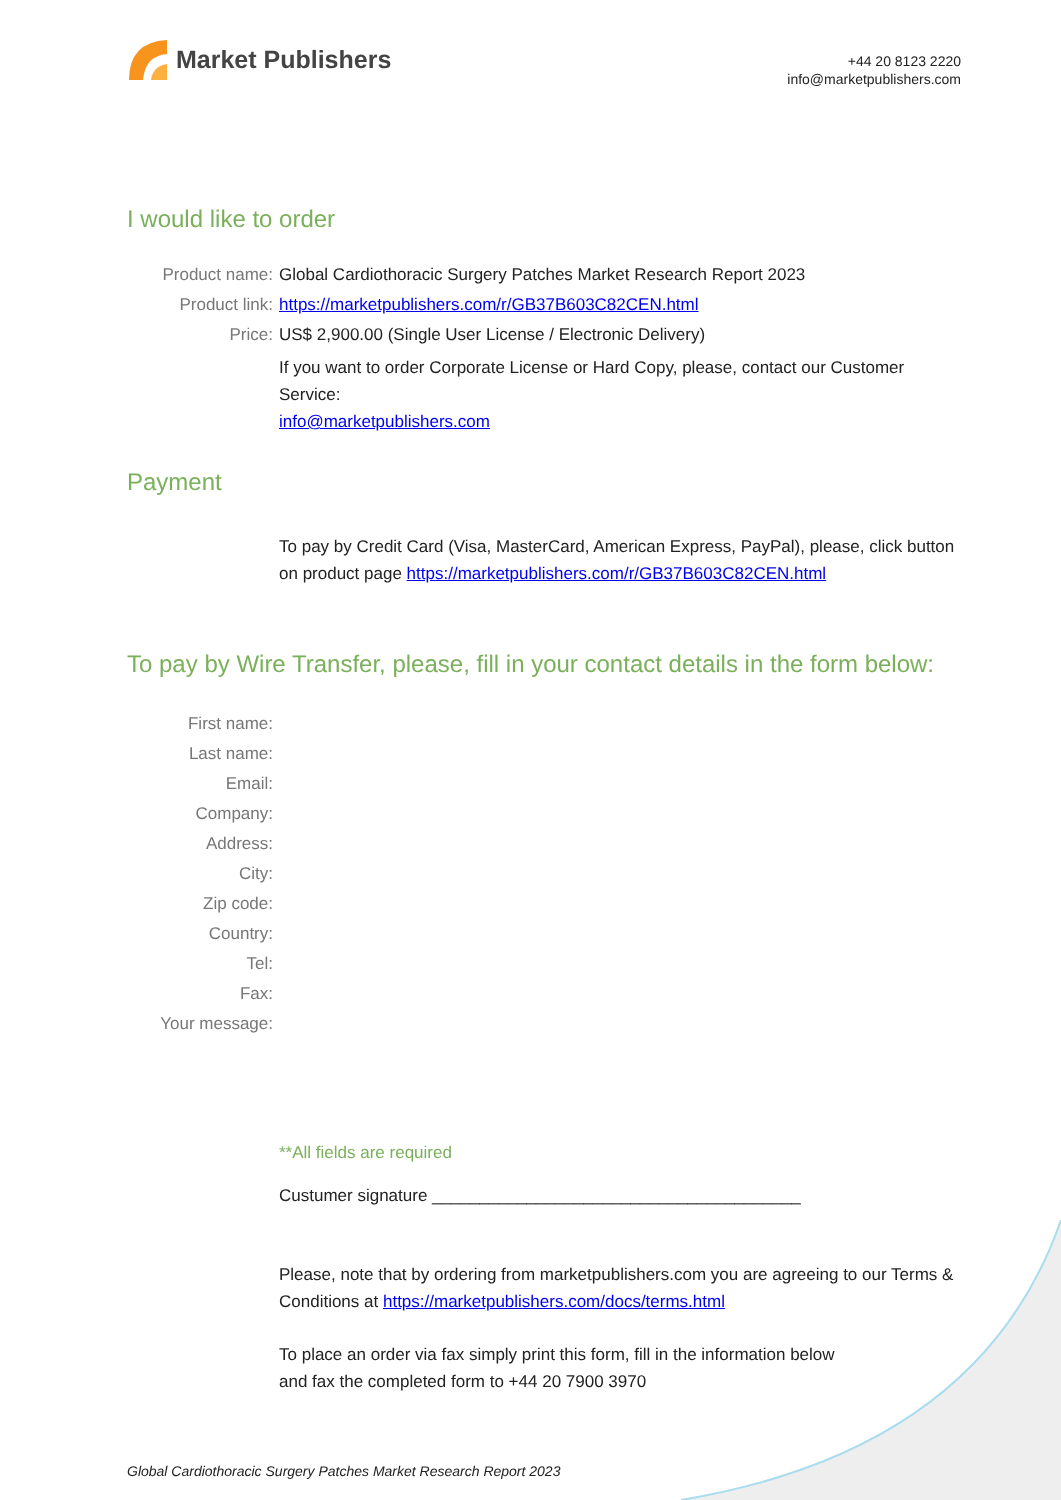Market Publishers
+44 20 8123 2220
info@marketpublishers.com
I would like to order
Product name: Global Cardiothoracic Surgery Patches Market Research Report 2023
Product link: https://marketpublishers.com/r/GB37B603C82CEN.html
Price: US$ 2,900.00 (Single User License / Electronic Delivery)
If you want to order Corporate License or Hard Copy, please, contact our Customer Service:
info@marketpublishers.com
Payment
To pay by Credit Card (Visa, MasterCard, American Express, PayPal), please, click button on product page https://marketpublishers.com/r/GB37B603C82CEN.html
To pay by Wire Transfer, please, fill in your contact details in the form below:
First name:
Last name:
Email:
Company:
Address:
City:
Zip code:
Country:
Tel:
Fax:
Your message:
**All fields are required
Custumer signature _______________________________________
Please, note that by ordering from marketpublishers.com you are agreeing to our Terms & Conditions at https://marketpublishers.com/docs/terms.html
To place an order via fax simply print this form, fill in the information below
and fax the completed form to +44 20 7900 3970
Global Cardiothoracic Surgery Patches Market Research Report 2023